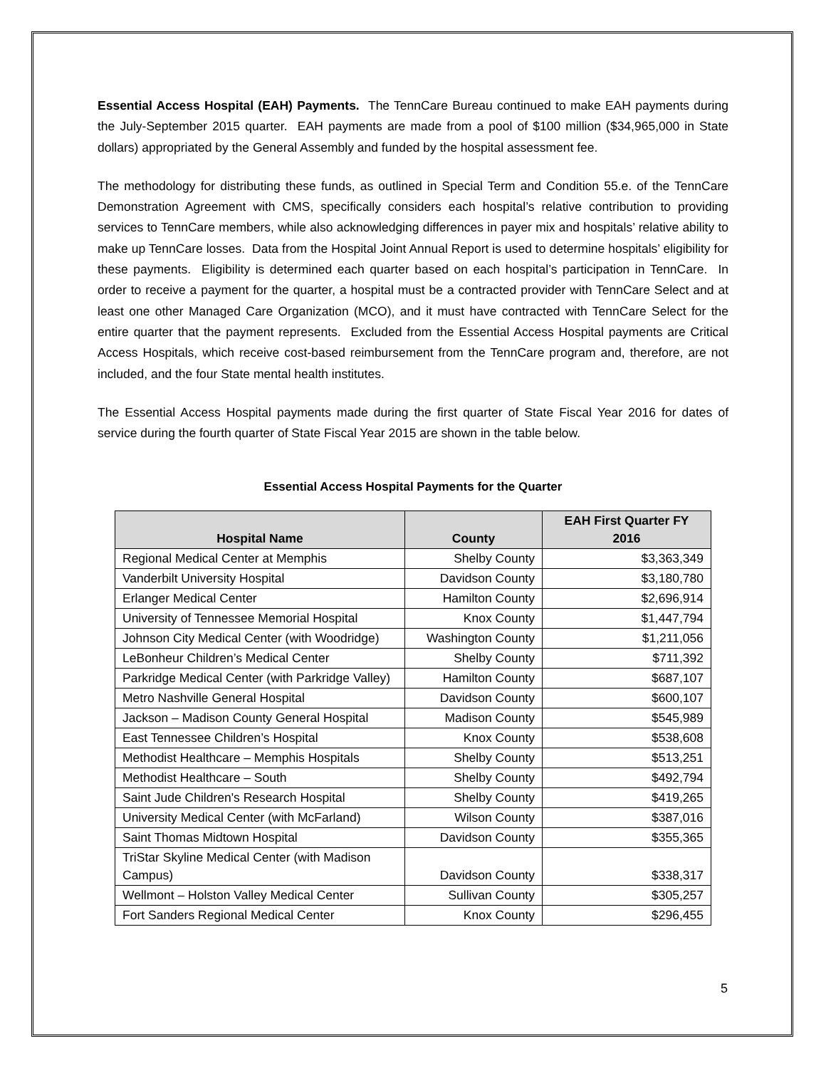Essential Access Hospital (EAH) Payments. The TennCare Bureau continued to make EAH payments during the July-September 2015 quarter. EAH payments are made from a pool of $100 million ($34,965,000 in State dollars) appropriated by the General Assembly and funded by the hospital assessment fee.
The methodology for distributing these funds, as outlined in Special Term and Condition 55.e. of the TennCare Demonstration Agreement with CMS, specifically considers each hospital’s relative contribution to providing services to TennCare members, while also acknowledging differences in payer mix and hospitals’ relative ability to make up TennCare losses. Data from the Hospital Joint Annual Report is used to determine hospitals’ eligibility for these payments. Eligibility is determined each quarter based on each hospital’s participation in TennCare. In order to receive a payment for the quarter, a hospital must be a contracted provider with TennCare Select and at least one other Managed Care Organization (MCO), and it must have contracted with TennCare Select for the entire quarter that the payment represents. Excluded from the Essential Access Hospital payments are Critical Access Hospitals, which receive cost-based reimbursement from the TennCare program and, therefore, are not included, and the four State mental health institutes.
The Essential Access Hospital payments made during the first quarter of State Fiscal Year 2016 for dates of service during the fourth quarter of State Fiscal Year 2015 are shown in the table below.
Essential Access Hospital Payments for the Quarter
| Hospital Name | County | EAH First Quarter FY 2016 |
| --- | --- | --- |
| Regional Medical Center at Memphis | Shelby County | $3,363,349 |
| Vanderbilt University Hospital | Davidson County | $3,180,780 |
| Erlanger Medical Center | Hamilton County | $2,696,914 |
| University of Tennessee Memorial Hospital | Knox County | $1,447,794 |
| Johnson City Medical Center (with Woodridge) | Washington County | $1,211,056 |
| LeBonheur Children’s Medical Center | Shelby County | $711,392 |
| Parkridge Medical Center (with Parkridge Valley) | Hamilton County | $687,107 |
| Metro Nashville General Hospital | Davidson County | $600,107 |
| Jackson – Madison County General Hospital | Madison County | $545,989 |
| East Tennessee Children’s Hospital | Knox County | $538,608 |
| Methodist Healthcare – Memphis Hospitals | Shelby County | $513,251 |
| Methodist Healthcare – South | Shelby County | $492,794 |
| Saint Jude Children's Research Hospital | Shelby County | $419,265 |
| University Medical Center (with McFarland) | Wilson County | $387,016 |
| Saint Thomas Midtown Hospital | Davidson County | $355,365 |
| TriStar Skyline Medical Center (with Madison Campus) | Davidson County | $338,317 |
| Wellmont – Holston Valley Medical Center | Sullivan County | $305,257 |
| Fort Sanders Regional Medical Center | Knox County | $296,455 |
5